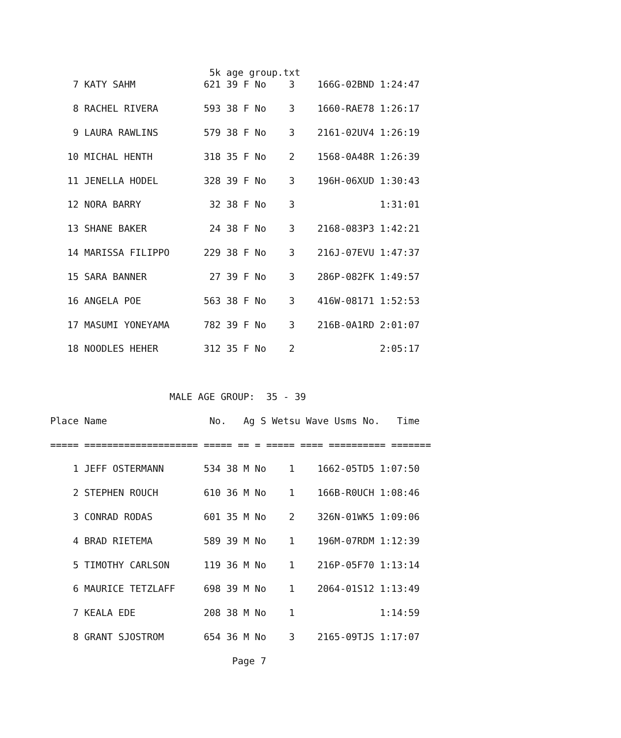5k age group.txt
    7 KATY SAHM            621 39 F No    3    166G-02BND 1:24:47

    8 RACHEL RIVERA        593 38 F No    3    1660-RAE78 1:26:17

    9 LAURA RAWLINS        579 38 F No    3    2161-02UV4 1:26:19

   10 MICHAL HENTH         318 35 F No    2    1568-0A48R 1:26:39

   11 JENELLA HODEL        328 39 F No    3    196H-06XUD 1:30:43

   12 NORA BARRY            32 38 F No    3               1:31:01

   13 SHANE BAKER           24 38 F No    3    2168-083P3 1:42:21

   14 MARISSA FILIPPO      229 38 F No    3    216J-07EVU 1:47:37

   15 SARA BANNER           27 39 F No    3    286P-082FK 1:49:57

   16 ANGELA POE           563 38 F No    3    416W-08171 1:52:53

   17 MASUMI YONEYAMA      782 39 F No    3    216B-0A1RD 2:01:07

   18 NOODLES HEHER        312 35 F No    2               2:05:17



                     MALE AGE GROUP:  35 - 39

Place Name                  No.   Ag S Wetsu Wave Usms No.   Time

===== ==================== ===== == = ===== ==== ========== =======

    1 JEFF OSTERMANN       534 38 M No    1    1662-05TD5 1:07:50

    2 STEPHEN ROUCH        610 36 M No    1    166B-R0UCH 1:08:46

    3 CONRAD RODAS         601 35 M No    2    326N-01WK5 1:09:06

    4 BRAD RIETEMA         589 39 M No    1    196M-07RDM 1:12:39

    5 TIMOTHY CARLSON      119 36 M No    1    216P-05F70 1:13:14

    6 MAURICE TETZLAFF     698 39 M No    1    2064-01S12 1:13:49

    7 KEALA EDE            208 38 M No    1               1:14:59

    8 GRANT SJOSTROM       654 36 M No    3    2165-09TJS 1:17:07

                                Page 7